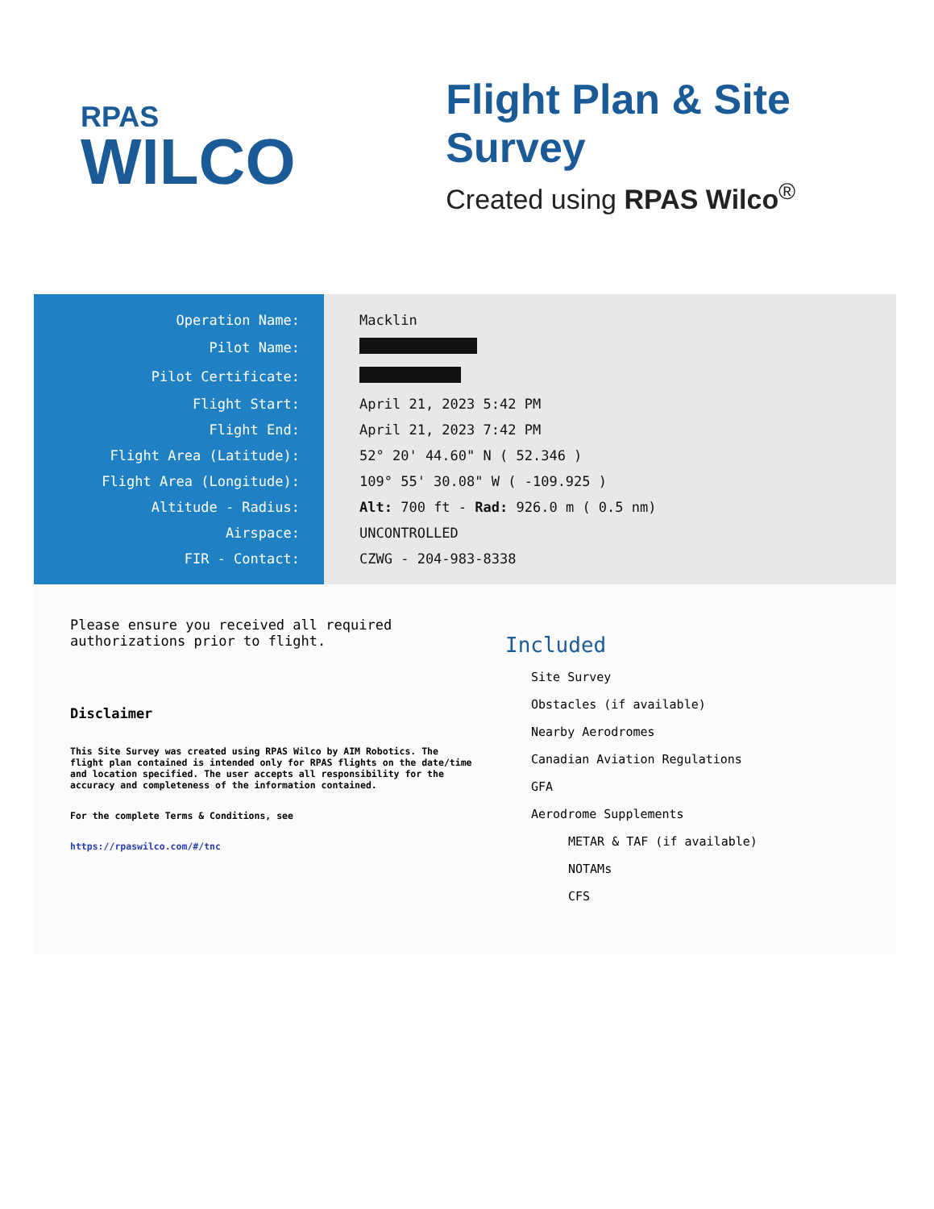RPAS
WILCO
Flight Plan & Site Survey
Created using RPAS Wilco<sup>®</sup>
| Operation Name: | Macklin |
| Pilot Name: | |
| Pilot Certificate: | |
| Flight Start: | April 21, 2023 5:42 PM |
| Flight End: | April 21, 2023 7:42 PM |
| Flight Area (Latitude): | 52° 20' 44.60" N ( 52.346 ) |
| Flight Area (Longitude): | 109° 55' 30.08" W ( -109.925 ) |
| Altitude - Radius: | Alt: 700 ft - Rad: 926.0 m ( 0.5 nm) |
| Airspace: | UNCONTROLLED |
| FIR - Contact: | CZWG - 204-983-8338 |
Please ensure you received all required authorizations prior to flight.
Disclaimer
This Site Survey was created using RPAS Wilco by AIM Robotics. The flight plan contained is intended only for RPAS flights on the date/time and location specified. The user accepts all responsibility for the accuracy and completeness of the information contained.
For the complete Terms & Conditions, see
https://rpaswilco.com/#/tnc
Included
Site Survey
Obstacles (if available)
Nearby Aerodromes
Canadian Aviation Regulations
GFA
Aerodrome Supplements
METAR & TAF (if available)
NOTAMs
CFS